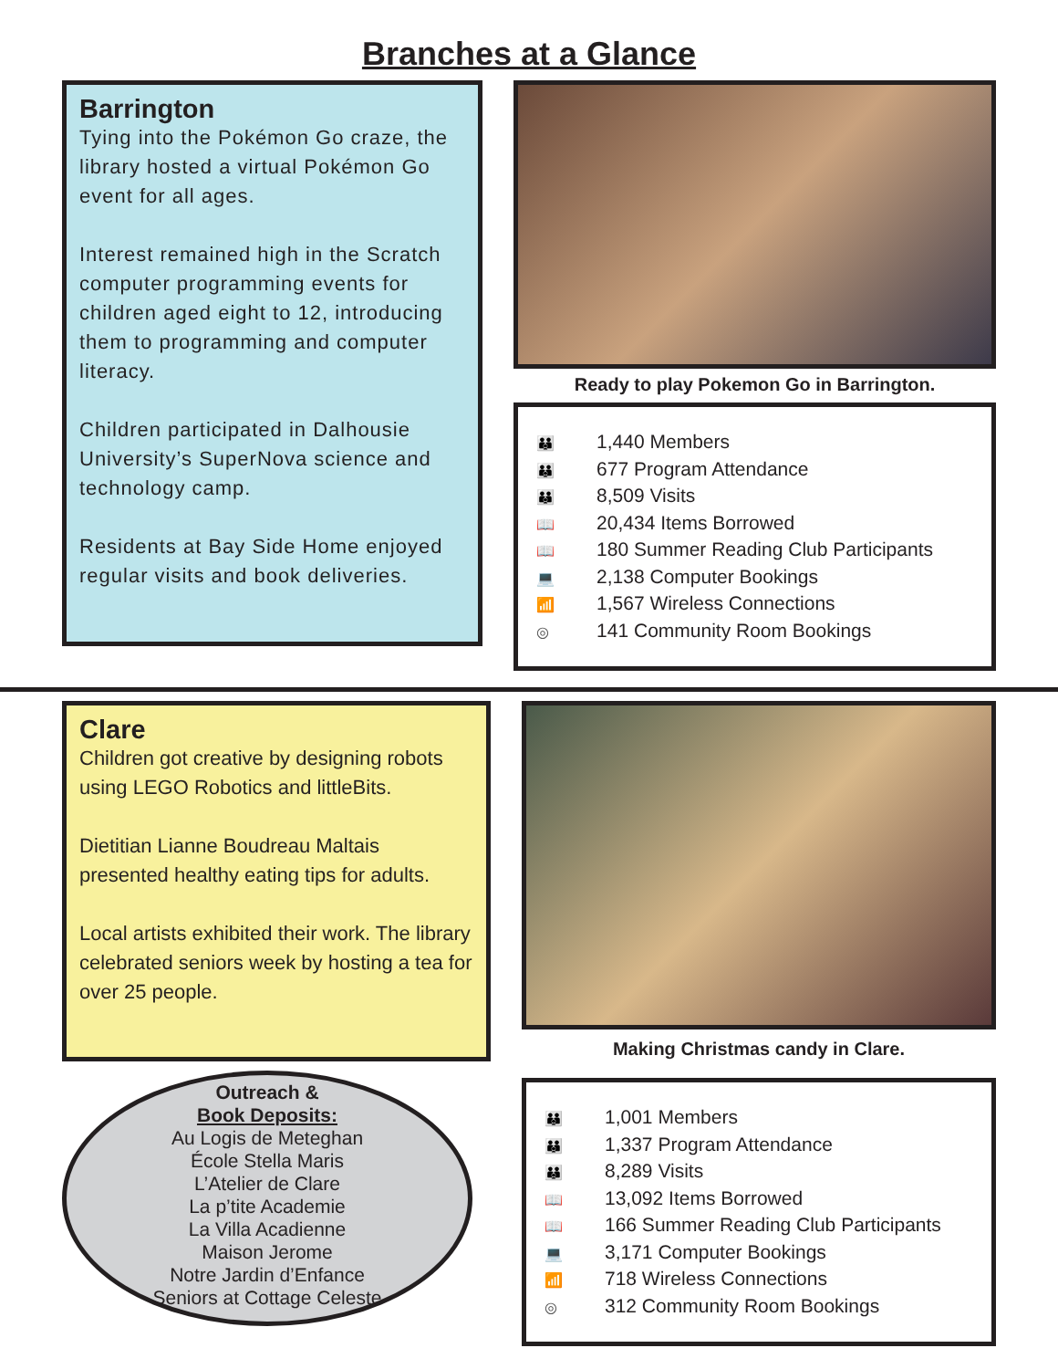Branches at a Glance
Barrington
Tying into the Pokémon Go craze, the library hosted a virtual Pokémon Go event for all ages.
Interest remained high in the Scratch computer programming events for children aged eight to 12, introducing them to programming and computer literacy.
Children participated in Dalhousie University’s SuperNova science and technology camp.
Residents at Bay Side Home enjoyed regular visits and book deliveries.
Ready to play Pokemon Go in Barrington.
👪 1,440 Members
👪 677 Program Attendance
👪 8,509 Visits
📖 20,434 Items Borrowed
📖 180 Summer Reading Club Participants
💻 2,138 Computer Bookings
📶 1,567 Wireless Connections
◎ 141 Community Room Bookings
Clare
Children got creative by designing robots using LEGO Robotics and littleBits.
Dietitian Lianne Boudreau Maltais presented healthy eating tips for adults.
Local artists exhibited their work. The library celebrated seniors week by hosting a tea for over 25 people.
Outreach &
Book Deposits:
Au Logis de Meteghan
École Stella Maris
L’Atelier de Clare
La p’tite Academie
La Villa Acadienne
Maison Jerome
Notre Jardin d’Enfance
Seniors at Cottage Celeste
Making Christmas candy in Clare.
👪 1,001 Members
👪 1,337 Program Attendance
👪 8,289 Visits
📖 13,092 Items Borrowed
📖 166 Summer Reading Club Participants
💻 3,171 Computer Bookings
📶 718 Wireless Connections
◎ 312 Community Room Bookings